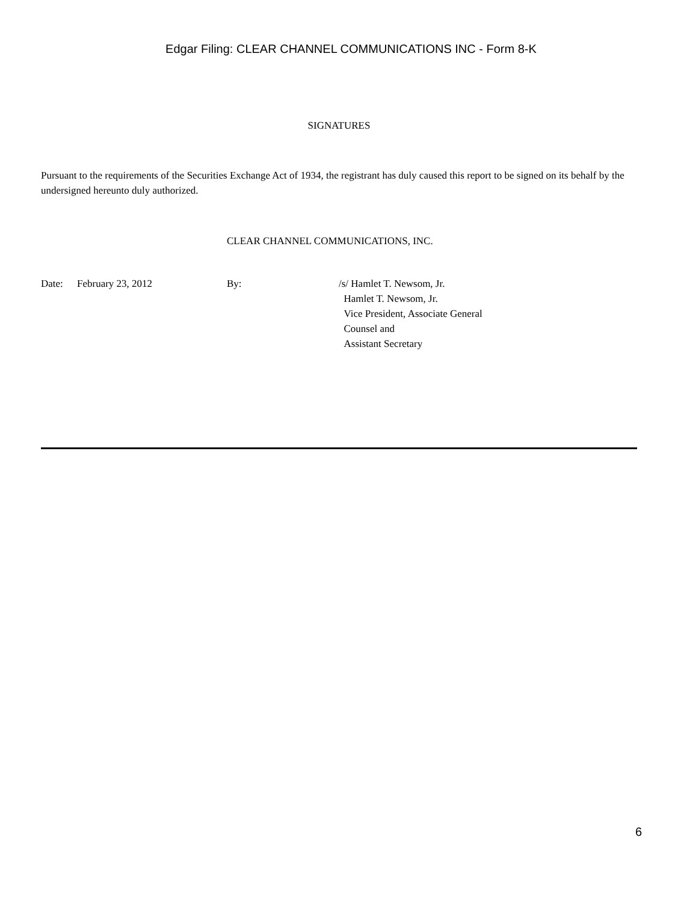Edgar Filing: CLEAR CHANNEL COMMUNICATIONS INC - Form 8-K
SIGNATURES
Pursuant to the requirements of the Securities Exchange Act of 1934, the registrant has duly caused this report to be signed on its behalf by the undersigned hereunto duly authorized.
CLEAR CHANNEL COMMUNICATIONS, INC.
| Date: | February 23, 2012 | By: | /s/ Hamlet T. Newsom, Jr. Hamlet T. Newsom, Jr. Vice President, Associate General Counsel and Assistant Secretary |
6